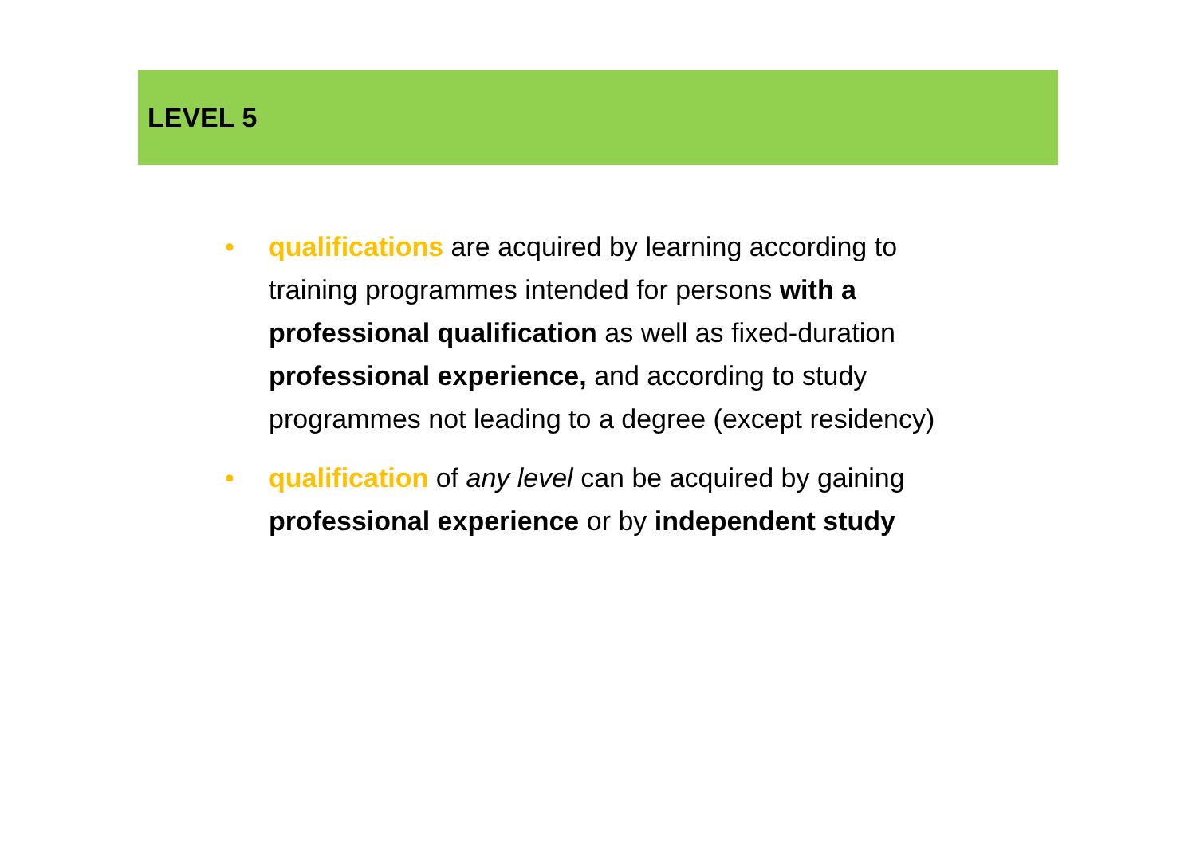LEVEL 5
• qualifications are acquired by learning according to training programmes intended for persons with a professional qualification as well as fixed-duration professional experience, and according to study programmes not leading to a degree (except residency)
• qualification of any level can be acquired by gaining professional experience or by independent study